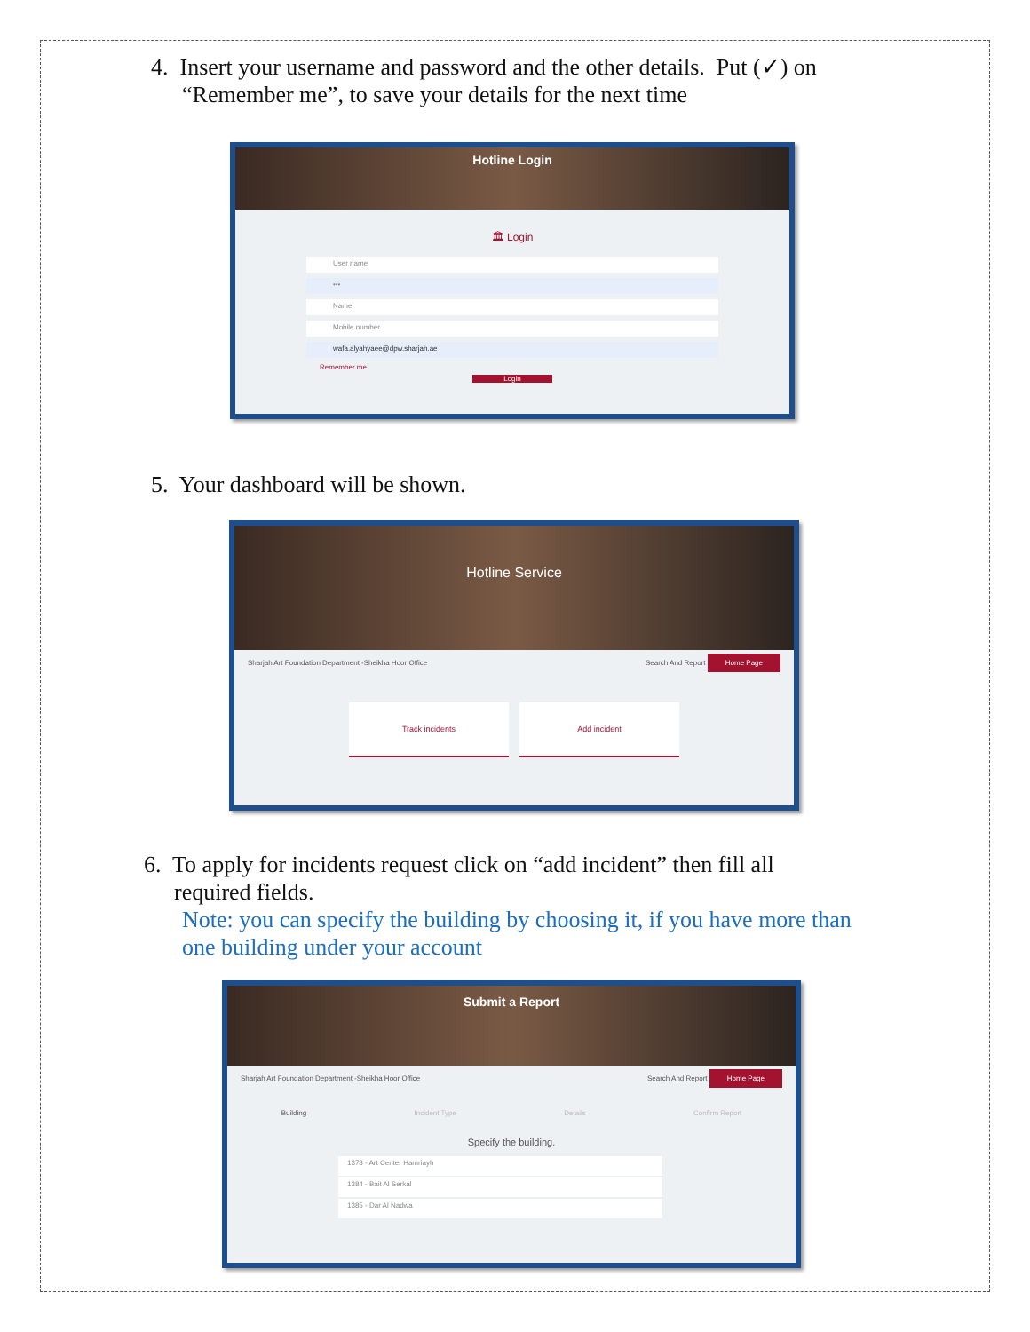4. Insert your username and password and the other details. Put (✓) on
“Remember me”, to save your details for the next time
Hotline Login
🏛 Login
User name
•••
Name
Mobile number
wafa.alyahyaee@dpw.sharjah.ae
Remember me
Login
5. Your dashboard will be shown.
Hotline Service
Sharjah Art Foundation Department -Sheikha Hoor Office Search And Report Home Page
Track incidents Add incident
6. To apply for incidents request click on “add incident” then fill all
required fields.
Note: you can specify the building by choosing it, if you have more than
one building under your account
Submit a Report
Sharjah Art Foundation Department -Sheikha Hoor Office Search And Report Home Page
Building Incident Type Details Confirm Report
Specify the building.
1378 - Art Center Hamriayh
1384 - Bait Al Serkal
1385 - Dar Al Nadwa